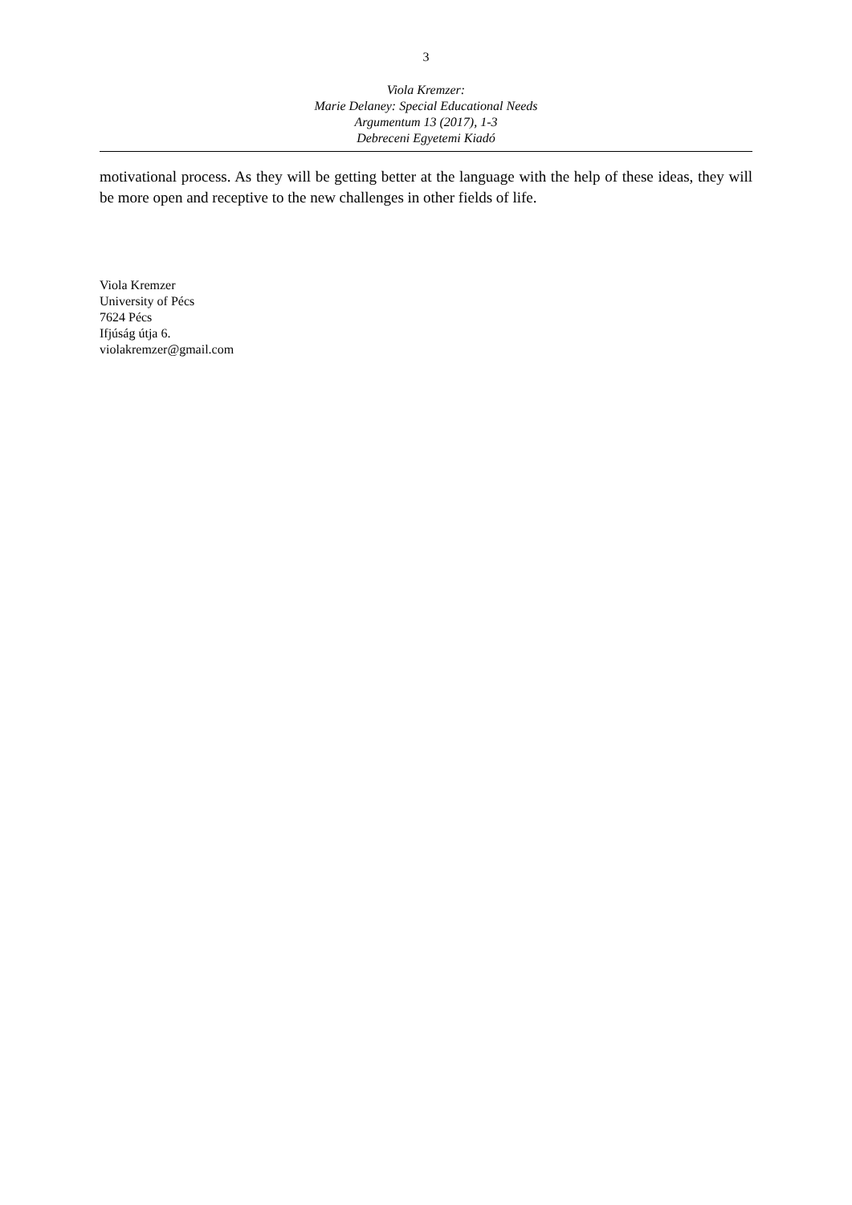3
Viola Kremzer:
Marie Delaney: Special Educational Needs
Argumentum 13 (2017), 1-3
Debreceni Egyetemi Kiadó
motivational process. As they will be getting better at the language with the help of these ideas, they will be more open and receptive to the new challenges in other fields of life.
Viola Kremzer
University of Pécs
7624 Pécs
Ifjúság útja 6.
violakremzer@gmail.com